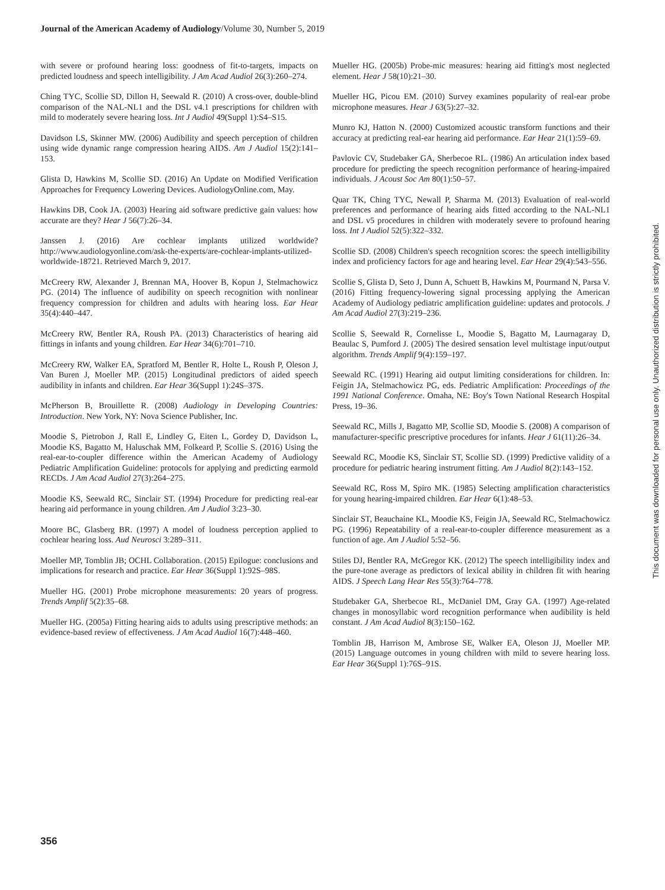Journal of the American Academy of Audiology/Volume 30, Number 5, 2019
with severe or profound hearing loss: goodness of fit-to-targets, impacts on predicted loudness and speech intelligibility. J Am Acad Audiol 26(3):260–274.
Ching TYC, Scollie SD, Dillon H, Seewald R. (2010) A cross-over, double-blind comparison of the NAL-NL1 and the DSL v4.1 prescriptions for children with mild to moderately severe hearing loss. Int J Audiol 49(Suppl 1):S4–S15.
Davidson LS, Skinner MW. (2006) Audibility and speech perception of children using wide dynamic range compression hearing AIDS. Am J Audiol 15(2):141–153.
Glista D, Hawkins M, Scollie SD. (2016) An Update on Modified Verification Approaches for Frequency Lowering Devices. AudiologyOnline.com, May.
Hawkins DB, Cook JA. (2003) Hearing aid software predictive gain values: how accurate are they? Hear J 56(7):26–34.
Janssen J. (2016) Are cochlear implants utilized worldwide? http://www.audiologyonline.com/ask-the-experts/are-cochlear-implants-utilized-worldwide-18721. Retrieved March 9, 2017.
McCreery RW, Alexander J, Brennan MA, Hoover B, Kopun J, Stelmachowicz PG. (2014) The influence of audibility on speech recognition with nonlinear frequency compression for children and adults with hearing loss. Ear Hear 35(4):440–447.
McCreery RW, Bentler RA, Roush PA. (2013) Characteristics of hearing aid fittings in infants and young children. Ear Hear 34(6):701–710.
McCreery RW, Walker EA, Spratford M, Bentler R, Holte L, Roush P, Oleson J, Van Buren J, Moeller MP. (2015) Longitudinal predictors of aided speech audibility in infants and children. Ear Hear 36(Suppl 1):24S–37S.
McPherson B, Brouillette R. (2008) Audiology in Developing Countries: Introduction. New York, NY: Nova Science Publisher, Inc.
Moodie S, Pietrobon J, Rall E, Lindley G, Eiten L, Gordey D, Davidson L, Moodie KS, Bagatto M, Haluschak MM, Folkeard P, Scollie S. (2016) Using the real-ear-to-coupler difference within the American Academy of Audiology Pediatric Amplification Guideline: protocols for applying and predicting earmold RECDs. J Am Acad Audiol 27(3):264–275.
Moodie KS, Seewald RC, Sinclair ST. (1994) Procedure for predicting real-ear hearing aid performance in young children. Am J Audiol 3:23–30.
Moore BC, Glasberg BR. (1997) A model of loudness perception applied to cochlear hearing loss. Aud Neurosci 3:289–311.
Moeller MP, Tomblin JB; OCHL Collaboration. (2015) Epilogue: conclusions and implications for research and practice. Ear Hear 36(Suppl 1):92S–98S.
Mueller HG. (2001) Probe microphone measurements: 20 years of progress. Trends Amplif 5(2):35–68.
Mueller HG. (2005a) Fitting hearing aids to adults using prescriptive methods: an evidence-based review of effectiveness. J Am Acad Audiol 16(7):448–460.
Mueller HG. (2005b) Probe-mic measures: hearing aid fitting's most neglected element. Hear J 58(10):21–30.
Mueller HG, Picou EM. (2010) Survey examines popularity of real-ear probe microphone measures. Hear J 63(5):27–32.
Munro KJ, Hatton N. (2000) Customized acoustic transform functions and their accuracy at predicting real-ear hearing aid performance. Ear Hear 21(1):59–69.
Pavlovic CV, Studebaker GA, Sherbecoe RL. (1986) An articulation index based procedure for predicting the speech recognition performance of hearing-impaired individuals. J Acoust Soc Am 80(1):50–57.
Quar TK, Ching TYC, Newall P, Sharma M. (2013) Evaluation of real-world preferences and performance of hearing aids fitted according to the NAL-NL1 and DSL v5 procedures in children with moderately severe to profound hearing loss. Int J Audiol 52(5):322–332.
Scollie SD. (2008) Children's speech recognition scores: the speech intelligibility index and proficiency factors for age and hearing level. Ear Hear 29(4):543–556.
Scollie S, Glista D, Seto J, Dunn A, Schuett B, Hawkins M, Pourmand N, Parsa V. (2016) Fitting frequency-lowering signal processing applying the American Academy of Audiology pediatric amplification guideline: updates and protocols. J Am Acad Audiol 27(3):219–236.
Scollie S, Seewald R, Cornelisse L, Moodie S, Bagatto M, Laurnagaray D, Beaulac S, Pumford J. (2005) The desired sensation level multistage input/output algorithm. Trends Amplif 9(4):159–197.
Seewald RC. (1991) Hearing aid output limiting considerations for children. In: Feigin JA, Stelmachowicz PG, eds. Pediatric Amplification: Proceedings of the 1991 National Conference. Omaha, NE: Boy's Town National Research Hospital Press, 19–36.
Seewald RC, Mills J, Bagatto MP, Scollie SD, Moodie S. (2008) A comparison of manufacturer-specific prescriptive procedures for infants. Hear J 61(11):26–34.
Seewald RC, Moodie KS, Sinclair ST, Scollie SD. (1999) Predictive validity of a procedure for pediatric hearing instrument fitting. Am J Audiol 8(2):143–152.
Seewald RC, Ross M, Spiro MK. (1985) Selecting amplification characteristics for young hearing-impaired children. Ear Hear 6(1):48–53.
Sinclair ST, Beauchaine KL, Moodie KS, Feigin JA, Seewald RC, Stelmachowicz PG. (1996) Repeatability of a real-ear-to-coupler difference measurement as a function of age. Am J Audiol 5:52–56.
Stiles DJ, Bentler RA, McGregor KK. (2012) The speech intelligibility index and the pure-tone average as predictors of lexical ability in children fit with hearing AIDS. J Speech Lang Hear Res 55(3):764–778.
Studebaker GA, Sherbecoe RL, McDaniel DM, Gray GA. (1997) Age-related changes in monosyllabic word recognition performance when audibility is held constant. J Am Acad Audiol 8(3):150–162.
Tomblin JB, Harrison M, Ambrose SE, Walker EA, Oleson JJ, Moeller MP. (2015) Language outcomes in young children with mild to severe hearing loss. Ear Hear 36(Suppl 1):76S–91S.
This document was downloaded for personal use only. Unauthorized distribution is strictly prohibited.
356